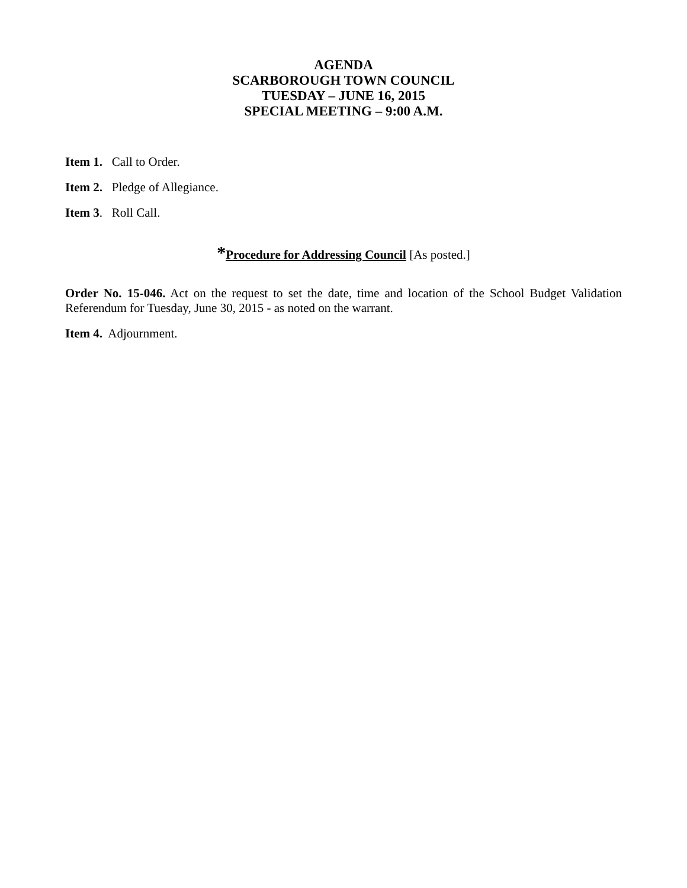AGENDA
SCARBOROUGH TOWN COUNCIL
TUESDAY – JUNE 16, 2015
SPECIAL MEETING – 9:00 A.M.
Item 1. Call to Order.
Item 2. Pledge of Allegiance.
Item 3. Roll Call.
*Procedure for Addressing Council [As posted.]
Order No. 15-046. Act on the request to set the date, time and location of the School Budget Validation Referendum for Tuesday, June 30, 2015 - as noted on the warrant.
Item 4. Adjournment.